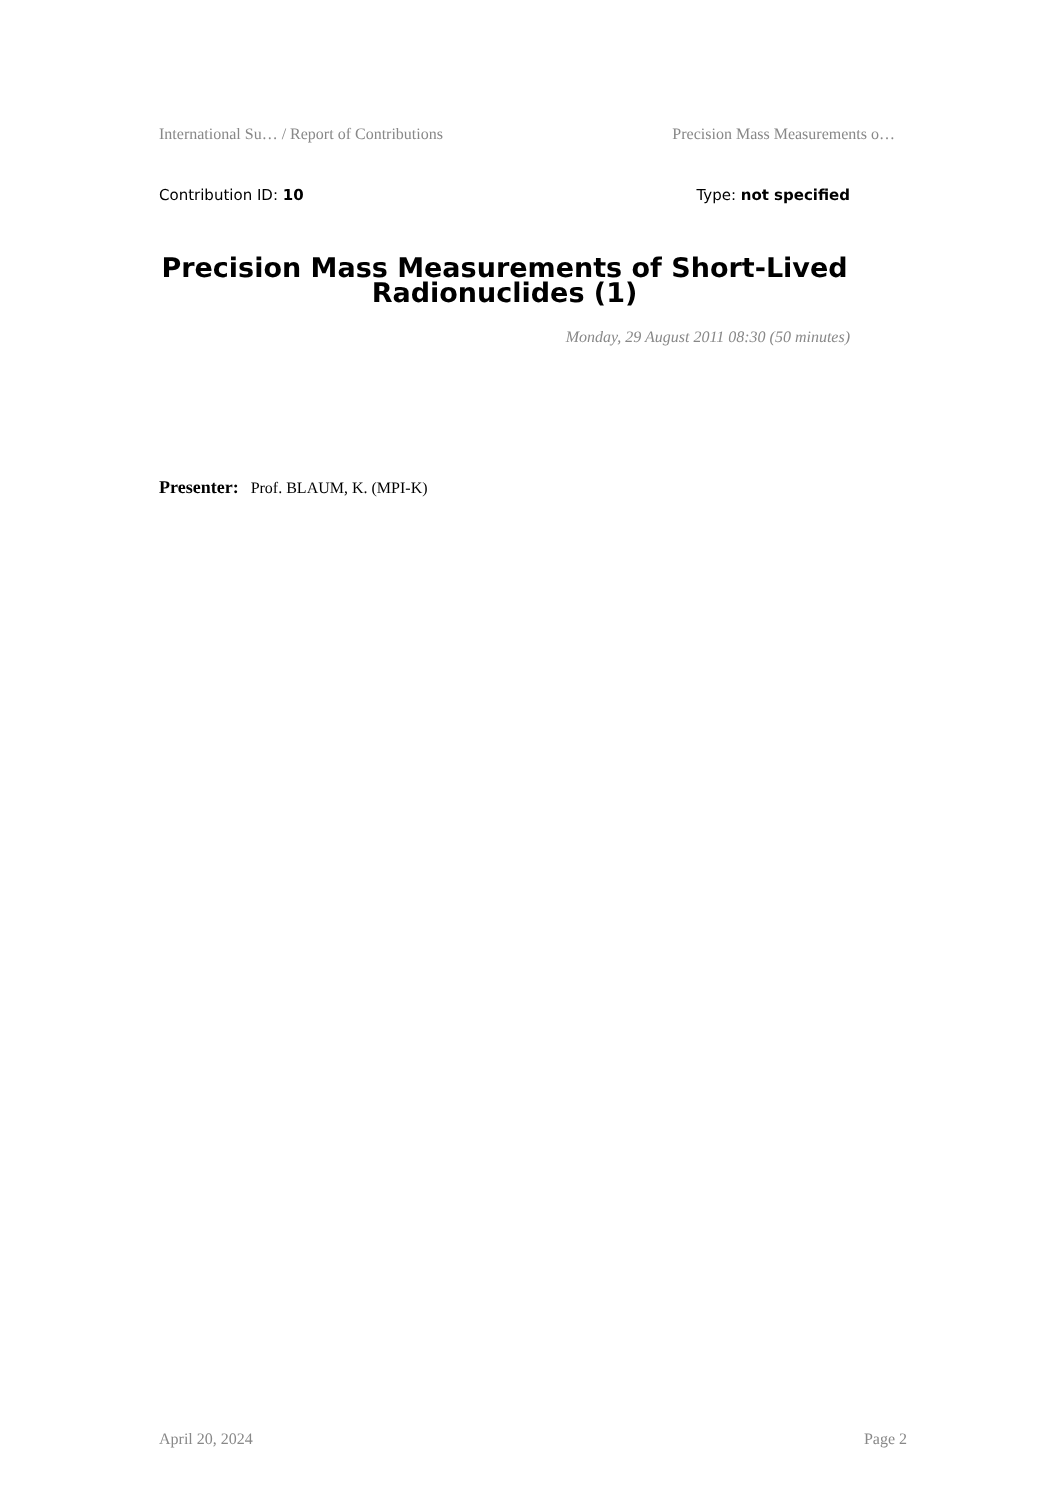International Su… / Report of Contributions Precision Mass Measurements o…
Contribution ID: 10 Type: not specified
Precision Mass Measurements of Short-Lived Radionuclides (1)
Monday, 29 August 2011 08:30 (50 minutes)
Presenter: Prof. BLAUM, K. (MPI-K)
April 20, 2024 Page 2